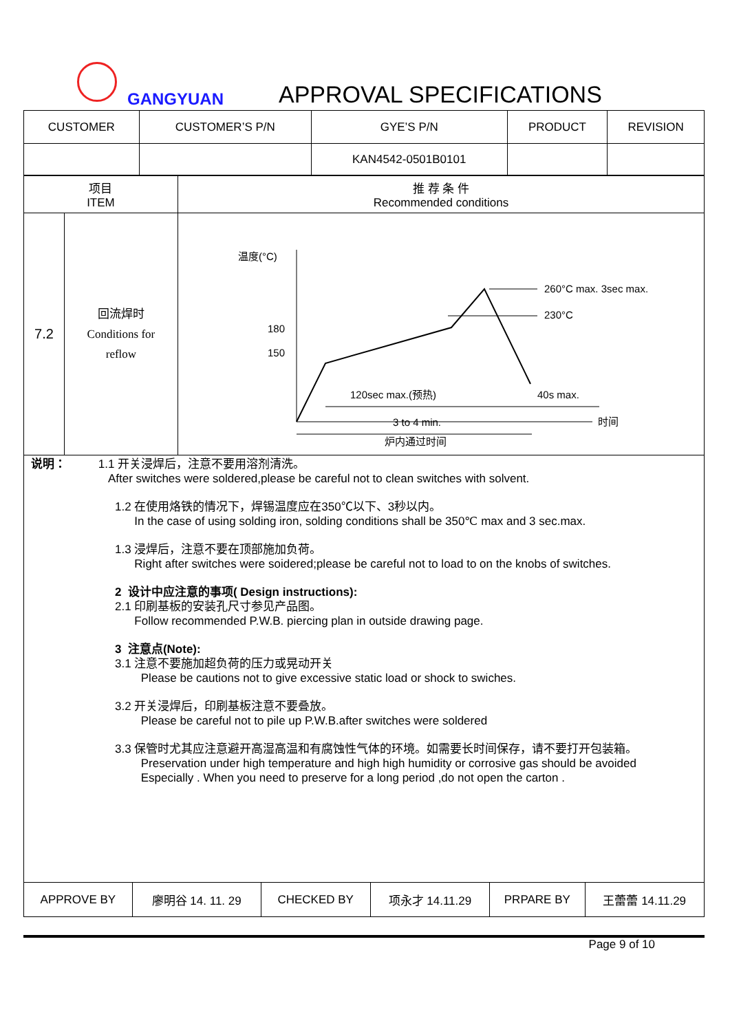GANGYUAN APPROVAL SPECIFICATIONS
| CUSTOMER | CUSTOMER’S P/N | GYE’S P/N | PRODUCT | REVISION |
| | | KAN4542-0501B0101 | | |
| 项目 ITEM | | 推 荐 条 件 Recommended conditions |
| 7.2 | 回流焊时 Conditions for reflow | 温度(°C) 时间 180 150 260°C max. 3sec max. 230°C 120sec max.(预热) 40s max. 3 to 4 min. 炉内通过时间 |
说明： 1.1 开关浸焊后，注意不要用溶剂清洗。
After switches were soldered,please be careful not to clean switches with solvent.
1.2 在使用烙铁的情况下，焊锡温度应在350℃以下、3秒以内。
In the case of using solding iron, solding conditions shall be 350℃ max and 3 sec.max.
1.3 浸焊后，注意不要在顶部施加负荷。
Right after switches were soidered;please be careful not to load to on the knobs of switches.
2 设计中应注意的事项( Design instructions):
2.1 印刷基板的安装孔尺寸参见产品图。
Follow recommended P.W.B. piercing plan in outside drawing page.
3 注意点(Note):
3.1 注意不要施加超负荷的压力或晃动开关
Please be cautions not to give excessive static load or shock to swiches.
3.2 开关浸焊后，印刷基板注意不要叠放。
Please be careful not to pile up P.W.B.after switches were soldered
3.3 保管时尤其应注意避开高湿高温和有腐蚀性气体的环境。如需要长时间保存，请不要打开包装箱。
Preservation under high temperature and high high humidity or corrosive gas should be avoided
Especially . When you need to preserve for a long period ,do not open the carton .
| APPROVE BY | 廖明谷 14. 11. 29 | CHECKED BY | 项永才 14.11.29 | PRPARE BY | 王蕾蕾 14.11.29 |
Page 9 of 10